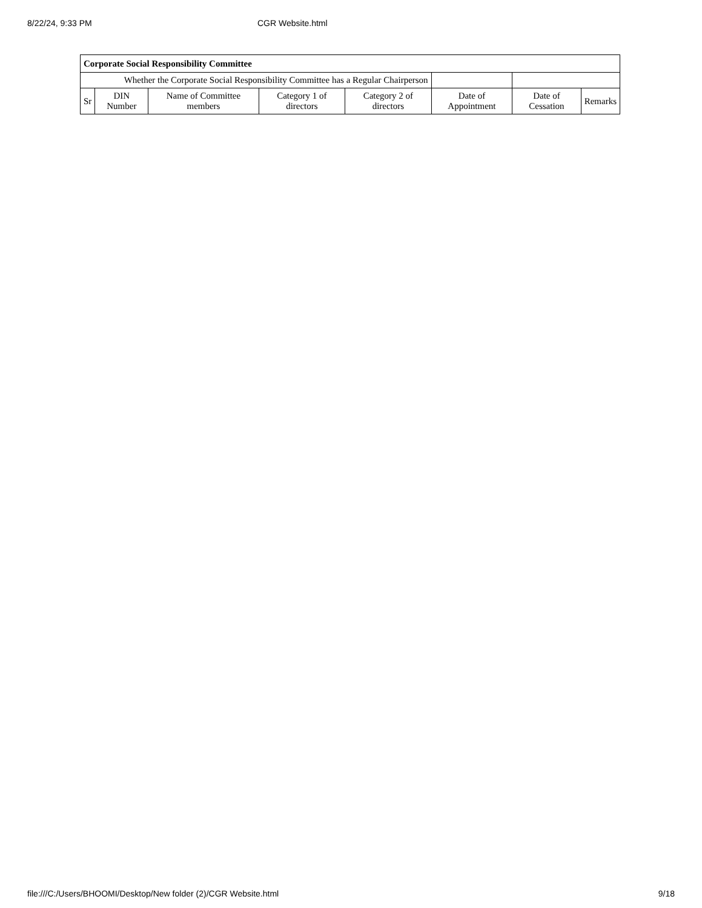8/22/24, 9:33 PM CGR Website.html
| Corporate Social Responsibility Committee | | | | | | | |
| --- | --- | --- | --- | --- | --- | --- | --- |
| Whether the Corporate Social Responsibility Committee has a Regular Chairperson | | | | | | | |
| Sr | DIN Number | Name of Committee members | Category 1 of directors | Category 2 of directors | Date of Appointment | Date of Cessation | Remarks |
file:///C:/Users/BHOOMI/Desktop/New folder (2)/CGR Website.html 9/18